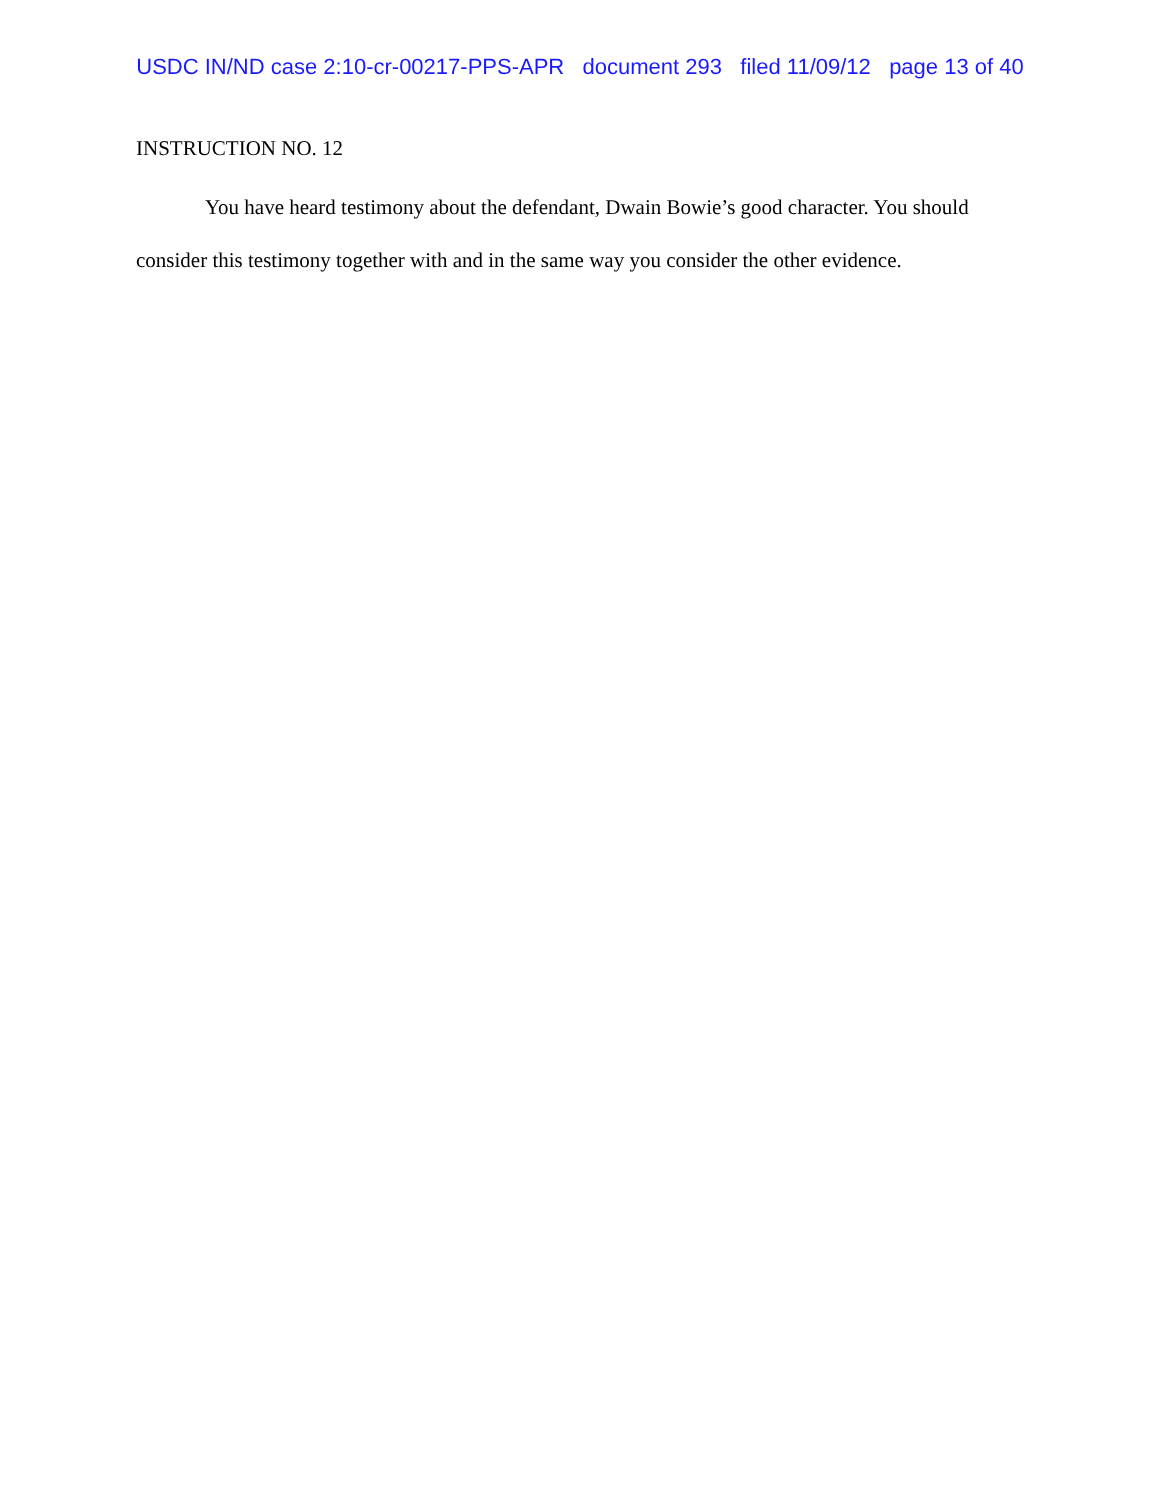USDC IN/ND case 2:10-cr-00217-PPS-APR document 293 filed 11/09/12 page 13 of 40
INSTRUCTION NO. 12
You have heard testimony about the defendant, Dwain Bowie’s good character. You should consider this testimony together with and in the same way you consider the other evidence.